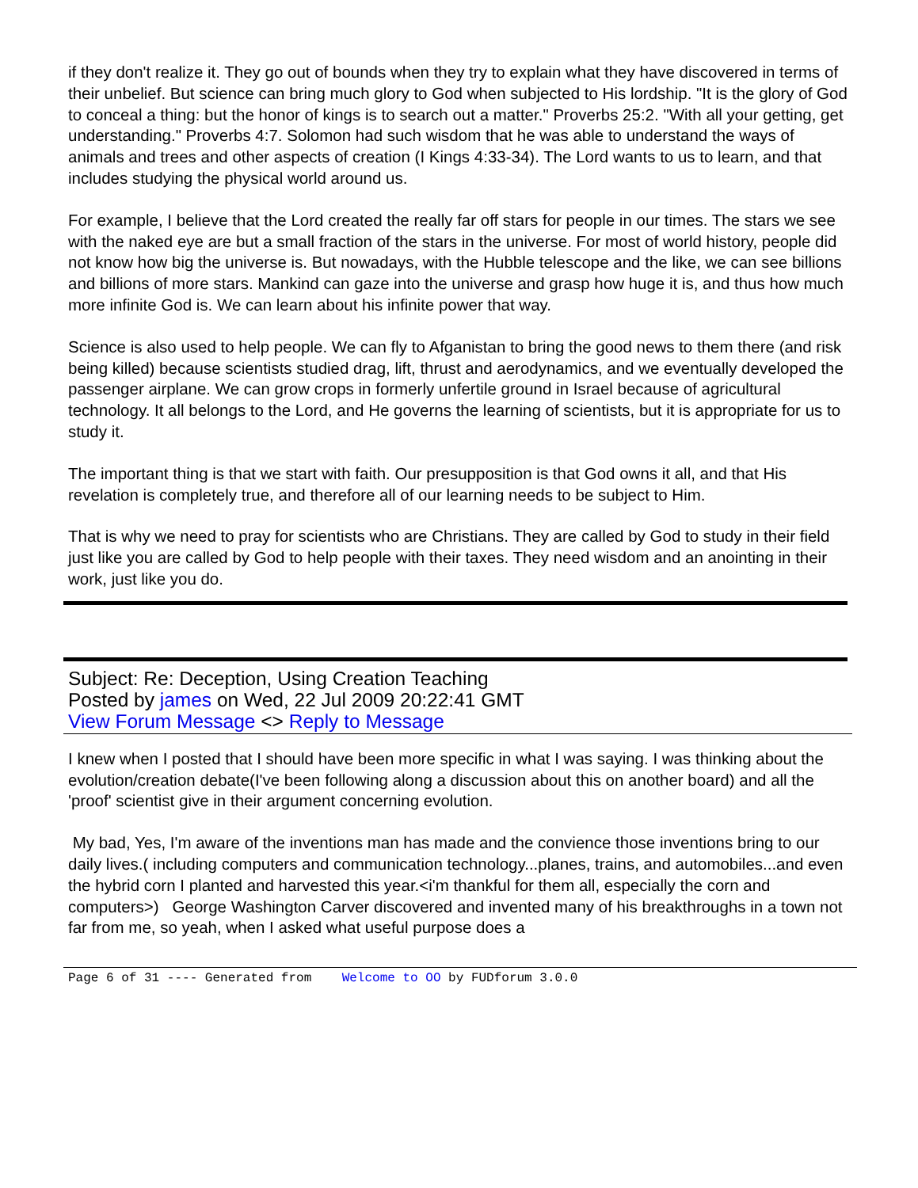if they don't realize it. They go out of bounds when they try to explain what they have discovered in terms of their unbelief. But science can bring much glory to God when subjected to His lordship. "It is the glory of God to conceal a thing: but the honor of kings is to search out a matter." Proverbs 25:2. "With all your getting, get understanding." Proverbs 4:7. Solomon had such wisdom that he was able to understand the ways of animals and trees and other aspects of creation (I Kings 4:33-34). The Lord wants to us to learn, and that includes studying the physical world around us.
For example, I believe that the Lord created the really far off stars for people in our times. The stars we see with the naked eye are but a small fraction of the stars in the universe. For most of world history, people did not know how big the universe is. But nowadays, with the Hubble telescope and the like, we can see billions and billions of more stars. Mankind can gaze into the universe and grasp how huge it is, and thus how much more infinite God is. We can learn about his infinite power that way.
Science is also used to help people. We can fly to Afganistan to bring the good news to them there (and risk being killed) because scientists studied drag, lift, thrust and aerodynamics, and we eventually developed the passenger airplane. We can grow crops in formerly unfertile ground in Israel because of agricultural technology. It all belongs to the Lord, and He governs the learning of scientists, but it is appropriate for us to study it.
The important thing is that we start with faith. Our presupposition is that God owns it all, and that His revelation is completely true, and therefore all of our learning needs to be subject to Him.
That is why we need to pray for scientists who are Christians. They are called by God to study in their field just like you are called by God to help people with their taxes. They need wisdom and an anointing in their work, just like you do.
Subject: Re: Deception, Using Creation Teaching
Posted by james on Wed, 22 Jul 2009 20:22:41 GMT
View Forum Message <> Reply to Message
I knew when I posted that I should have been more specific in what I was saying. I was thinking about the evolution/creation debate(I've been following along a discussion about this on another board) and all the 'proof' scientist give in their argument concerning evolution.
My bad, Yes, I'm aware of the inventions man has made and the convience those inventions bring to our daily lives.( including computers and communication technology...planes, trains, and automobiles...and even the hybrid corn I planted and harvested this year.<i'm thankful for them all, especially the corn and computers>) George Washington Carver discovered and invented many of his breakthroughs in a town not far from me, so yeah, when I asked what useful purpose does a
Page 6 of 31 ---- Generated from Welcome to OO by FUDforum 3.0.0